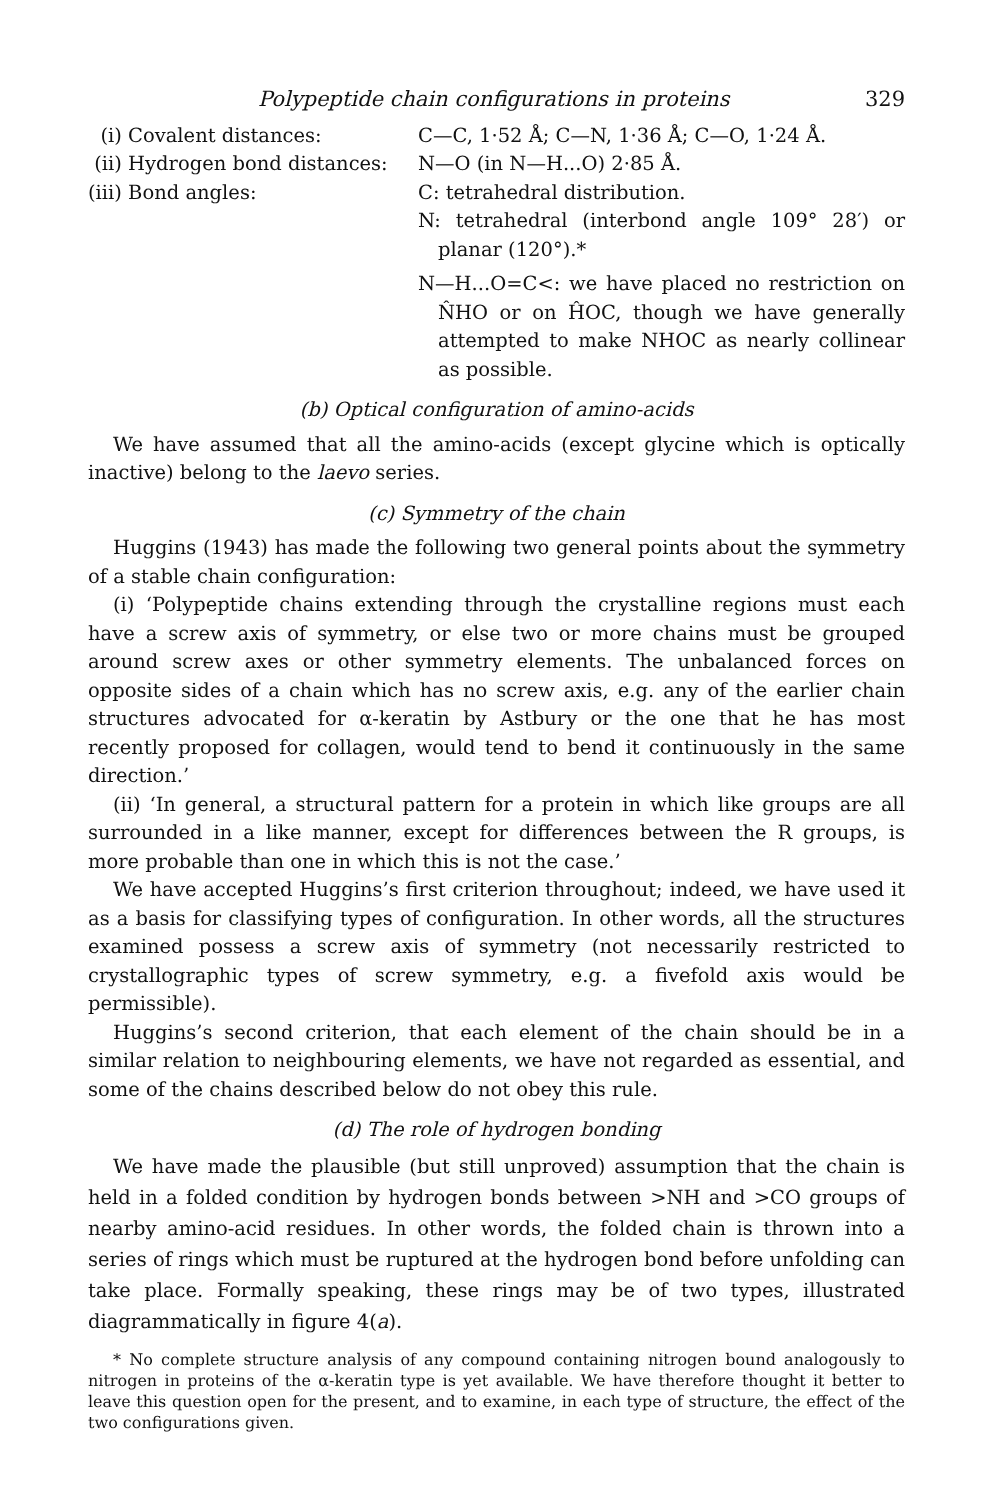Polypeptide chain configurations in proteins 329
(i) Covalent distances:
C—C, 1·52 Å; C—N, 1·36 Å; C—O, 1·24 Å.
(ii) Hydrogen bond distances:
N—O (in N—H...O) 2·85 Å.
(iii) Bond angles:
C: tetrahedral distribution.
N: tetrahedral (interbond angle 109° 28′) or planar (120°).*
N—H...O=C<: we have placed no restriction on N̂HO or on ĤOC, though we have generally attempted to make NHOC as nearly collinear as possible.
(b) Optical configuration of amino-acids
We have assumed that all the amino-acids (except glycine which is optically inactive) belong to the laevo series.
(c) Symmetry of the chain
Huggins (1943) has made the following two general points about the symmetry of a stable chain configuration:
(i) ‘Polypeptide chains extending through the crystalline regions must each have a screw axis of symmetry, or else two or more chains must be grouped around screw axes or other symmetry elements. The unbalanced forces on opposite sides of a chain which has no screw axis, e.g. any of the earlier chain structures advocated for α-keratin by Astbury or the one that he has most recently proposed for collagen, would tend to bend it continuously in the same direction.’
(ii) ‘In general, a structural pattern for a protein in which like groups are all surrounded in a like manner, except for differences between the R groups, is more probable than one in which this is not the case.’
We have accepted Huggins’s first criterion throughout; indeed, we have used it as a basis for classifying types of configuration. In other words, all the structures examined possess a screw axis of symmetry (not necessarily restricted to crystallographic types of screw symmetry, e.g. a fivefold axis would be permissible).
Huggins’s second criterion, that each element of the chain should be in a similar relation to neighbouring elements, we have not regarded as essential, and some of the chains described below do not obey this rule.
(d) The role of hydrogen bonding
We have made the plausible (but still unproved) assumption that the chain is held in a folded condition by hydrogen bonds between >NH and >CO groups of nearby amino-acid residues. In other words, the folded chain is thrown into a series of rings which must be ruptured at the hydrogen bond before unfolding can take place. Formally speaking, these rings may be of two types, illustrated diagrammatically in figure 4(a).
* No complete structure analysis of any compound containing nitrogen bound analogously to nitrogen in proteins of the α-keratin type is yet available. We have therefore thought it better to leave this question open for the present, and to examine, in each type of structure, the effect of the two configurations given.